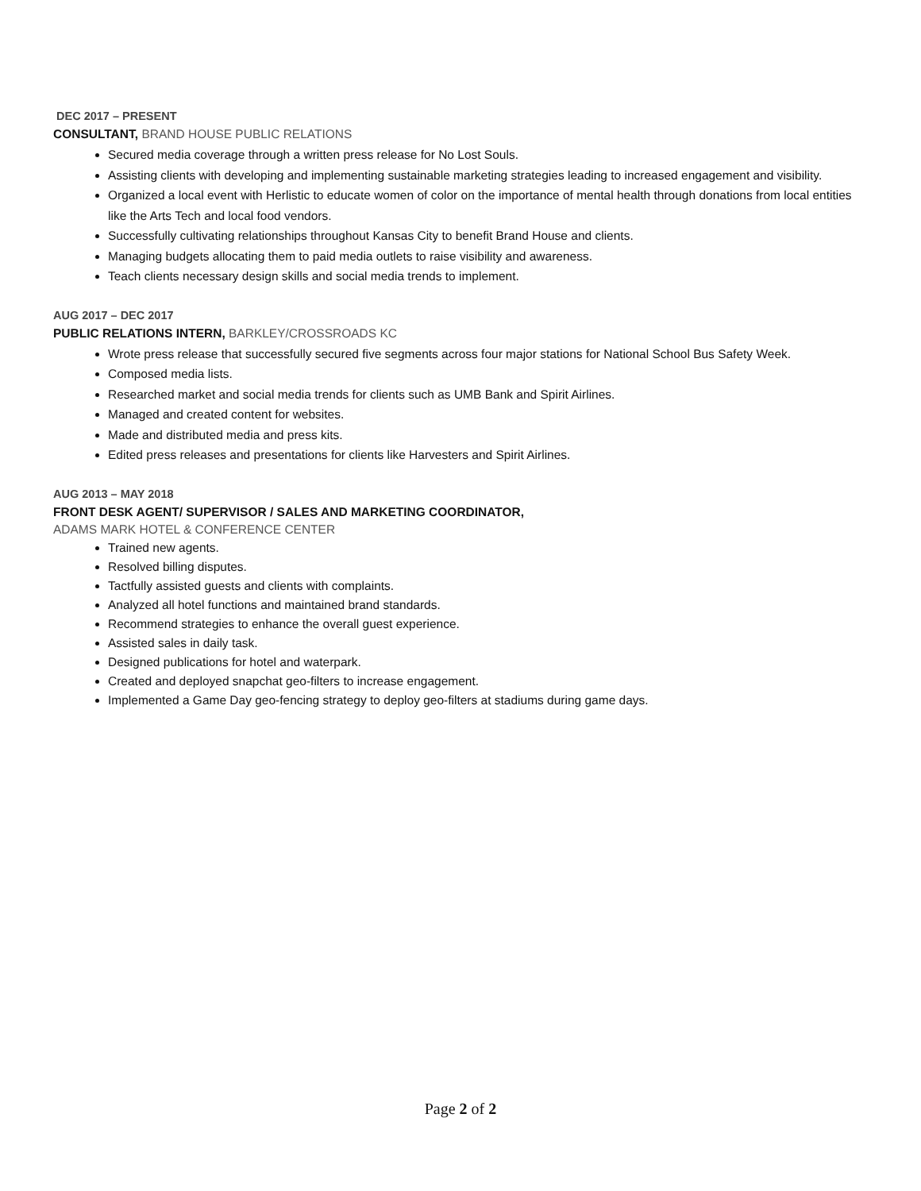DEC 2017 – PRESENT
CONSULTANT, BRAND HOUSE PUBLIC RELATIONS
Secured media coverage through a written press release for No Lost Souls.
Assisting clients with developing and implementing sustainable marketing strategies leading to increased engagement and visibility.
Organized a local event with Herlistic to educate women of color on the importance of mental health through donations from local entities like the Arts Tech and local food vendors.
Successfully cultivating relationships throughout Kansas City to benefit Brand House and clients.
Managing budgets allocating them to paid media outlets to raise visibility and awareness.
Teach clients necessary design skills and social media trends to implement.
AUG 2017 – DEC 2017
PUBLIC RELATIONS INTERN, BARKLEY/CROSSROADS KC
Wrote press release that successfully secured five segments across four major stations for National School Bus Safety Week.
Composed media lists.
Researched market and social media trends for clients such as UMB Bank and Spirit Airlines.
Managed and created content for websites.
Made and distributed media and press kits.
Edited press releases and presentations for clients like Harvesters and Spirit Airlines.
AUG 2013 – MAY 2018
FRONT DESK AGENT/ SUPERVISOR / SALES AND MARKETING COORDINATOR,
ADAMS MARK HOTEL & CONFERENCE CENTER
Trained new agents.
Resolved billing disputes.
Tactfully assisted guests and clients with complaints.
Analyzed all hotel functions and maintained brand standards.
Recommend strategies to enhance the overall guest experience.
Assisted sales in daily task.
Designed publications for hotel and waterpark.
Created and deployed snapchat geo-filters to increase engagement.
Implemented a Game Day geo-fencing strategy to deploy geo-filters at stadiums during game days.
Page 2 of 2